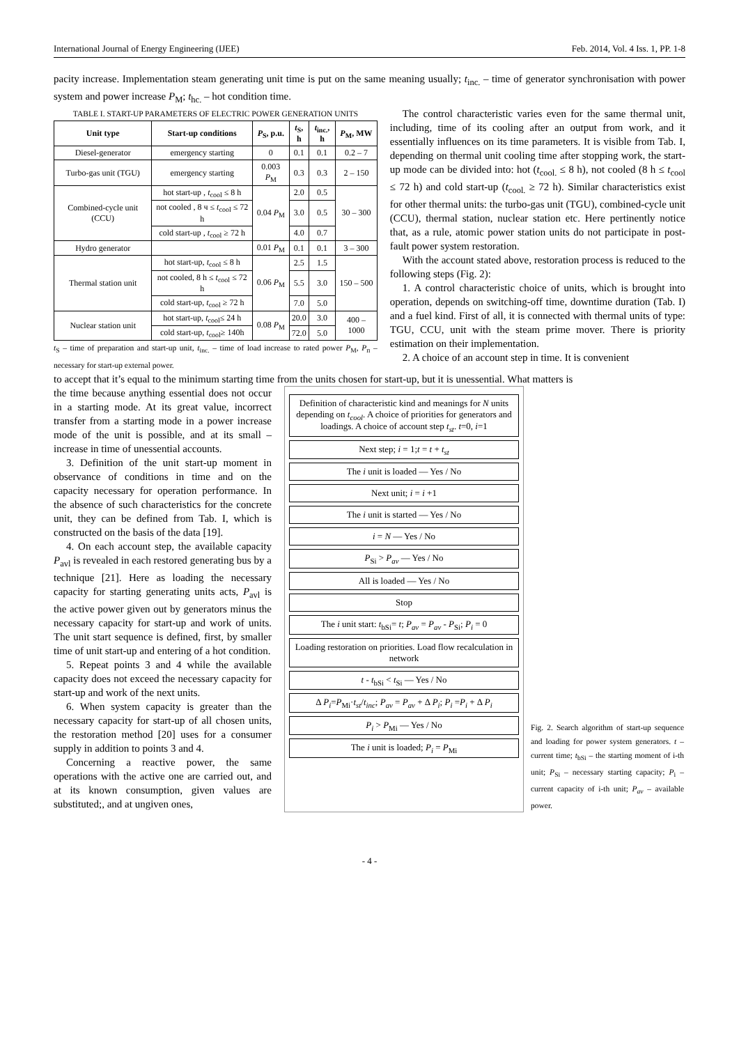International Journal of Energy Engineering (IJEE) Feb. 2014, Vol. 4 Iss. 1, PP. 1-8
pacity increase. Implementation steam generating unit time is put on the same meaning usually; t<sub>inc.</sub> – time of generator synchronisation with power system and power increase P<sub>M</sub>; t<sub>hc.</sub> – hot condition time.
TABLE I. START-UP PARAMETERS OF ELECTRIC POWER GENERATION UNITS
| Unit type | Start-up conditions | P<sub>S</sub>, p.u. | t<sub>S</sub>, h | t<sub>inc.</sub>, h | P<sub>M</sub>, MW |
| --- | --- | --- | --- | --- | --- |
| Diesel-generator | emergency starting | 0 | 0.1 | 0.1 | 0.2 – 7 |
| Turbo-gas unit (TGU) | emergency starting | 0.003 P<sub>M</sub> | 0.3 | 0.3 | 2 – 150 |
| Combined-cycle unit (CCU) | hot start-up , t<sub>cool</sub> ≤ 8 h | 0.04 P<sub>M</sub> | 2.0 | 0.5 | 30 – 300 |
| | not cooled , 8 ч ≤ t<sub>cool</sub> ≤ 72 h | | 3.0 | 0.5 | |
| | cold start-up , t<sub>cool</sub> ≥ 72 h | | 4.0 | 0.7 | |
| Hydro generator | | 0.01 P<sub>M</sub> | 0.1 | 0.1 | 3 – 300 |
| Thermal station unit | hot start-up, t<sub>cool</sub> ≤ 8 h | 0.06 P<sub>M</sub> | 2.5 | 1.5 | 150 – 500 |
| | not cooled, 8 h ≤ t<sub>cool</sub> ≤ 72 h | | 5.5 | 3.0 | |
| | cold start-up, t<sub>cool</sub> ≥ 72 h | | 7.0 | 5.0 | |
| Nuclear station unit | hot start-up, t<sub>cool</sub>≤ 24 h | 0.08 P<sub>M</sub> | 20.0 | 3.0 | 400 – 1000 |
| | cold start-up, t<sub>cool</sub>≥ 140h | | 72.0 | 5.0 | |
t<sub>S</sub> – time of preparation and start-up unit, t<sub>inc.</sub> – time of load increase to rated power P<sub>M</sub>, P<sub>п</sub> – necessary for start-up external power.
The control characteristic varies even for the same thermal unit, including, time of its cooling after an output from work, and it essentially influences on its time parameters. It is visible from Tab. I, depending on thermal unit cooling time after stopping work, the start-up mode can be divided into: hot (t<sub>cool.</sub> ≤ 8 h), not cooled (8 h ≤ t<sub>cool</sub> ≤ 72 h) and cold start-up (t<sub>cool.</sub> ≥ 72 h). Similar characteristics exist for other thermal units: the turbo-gas unit (TGU), combined-cycle unit (CCU), thermal station, nuclear station etc. Here pertinently notice that, as a rule, atomic power station units do not participate in post-fault power system restoration.
With the account stated above, restoration process is reduced to the following steps (Fig. 2):
1. A control characteristic choice of units, which is brought into operation, depends on switching-off time, downtime duration (Tab. I) and a fuel kind. First of all, it is connected with thermal units of type: TGU, CCU, unit with the steam prime mover. There is priority estimation on their implementation.
2. A choice of an account step in time. It is convenient
to accept that it’s equal to the minimum starting time from the units chosen for start-up, but it is unessential. What matters is
the time because anything essential does not occur in a starting mode. At its great value, incorrect transfer from a starting mode in a power increase mode of the unit is possible, and at its small – increase in time of unessential accounts.
3. Definition of the unit start-up moment in observance of conditions in time and on the capacity necessary for operation performance. In the absence of such characteristics for the concrete unit, they can be defined from Tab. I, which is constructed on the basis of the data [19].
4. On each account step, the available capacity P<sub>avl</sub> is revealed in each restored generating bus by a technique [21]. Here as loading the necessary capacity for starting generating units acts, P<sub>avl</sub> is the active power given out by generators minus the necessary capacity for start-up and work of units. The unit start sequence is defined, first, by smaller time of unit start-up and entering of a hot condition.
5. Repeat points 3 and 4 while the available capacity does not exceed the necessary capacity for start-up and work of the next units.
6. When system capacity is greater than the necessary capacity for start-up of all chosen units, the restoration method [20] uses for a consumer supply in addition to points 3 and 4.
Concerning a reactive power, the same operations with the active one are carried out, and at its known consumption, given values are substituted;, and at ungiven ones,
Definition of characteristic kind and meanings for N units depending on t<sub>cool</sub>. A choice of priorities for generators and loadings. A choice of account step t<sub>st</sub>. t=0, i=1
Next step; i = 1;t = t + t<sub>st</sub>
The i unit is loaded — Yes / No
Next unit; i = i +1
The i unit is started — Yes / No
i = N — Yes / No
P<sub>Si</sub> > P<sub>av</sub> — Yes / No
All is loaded — Yes / No
Stop
The i unit start: t<sub>bSi</sub>= t; P<sub>av</sub> = P<sub>av</sub> - P<sub>Si</sub>; P<sub>i</sub> = 0
Loading restoration on priorities. Load flow recalculation in network
t - t<sub>bSi</sub> < t<sub>Si</sub> — Yes / No
Δ P<sub>i</sub>=P<sub>Mi</sub>·t<sub>st</sub>/t<sub>inc</sub>; P<sub>av</sub> = P<sub>av</sub> + Δ P<sub>i</sub>; P<sub>i</sub> =P<sub>i</sub> + Δ P<sub>i</sub>
P<sub>i</sub> > P<sub>Mi</sub> — Yes / No
The i unit is loaded; P<sub>i</sub> = P<sub>Mi</sub>
Fig. 2. Search algorithm of start-up sequence and loading for power system generators. t – current time; t<sub>bSi</sub> – the starting moment of i-th unit; P<sub>Si</sub> – necessary starting capacity; P<sub>i</sub> – current capacity of i-th unit; P<sub>av</sub> – available power.
- 4 -